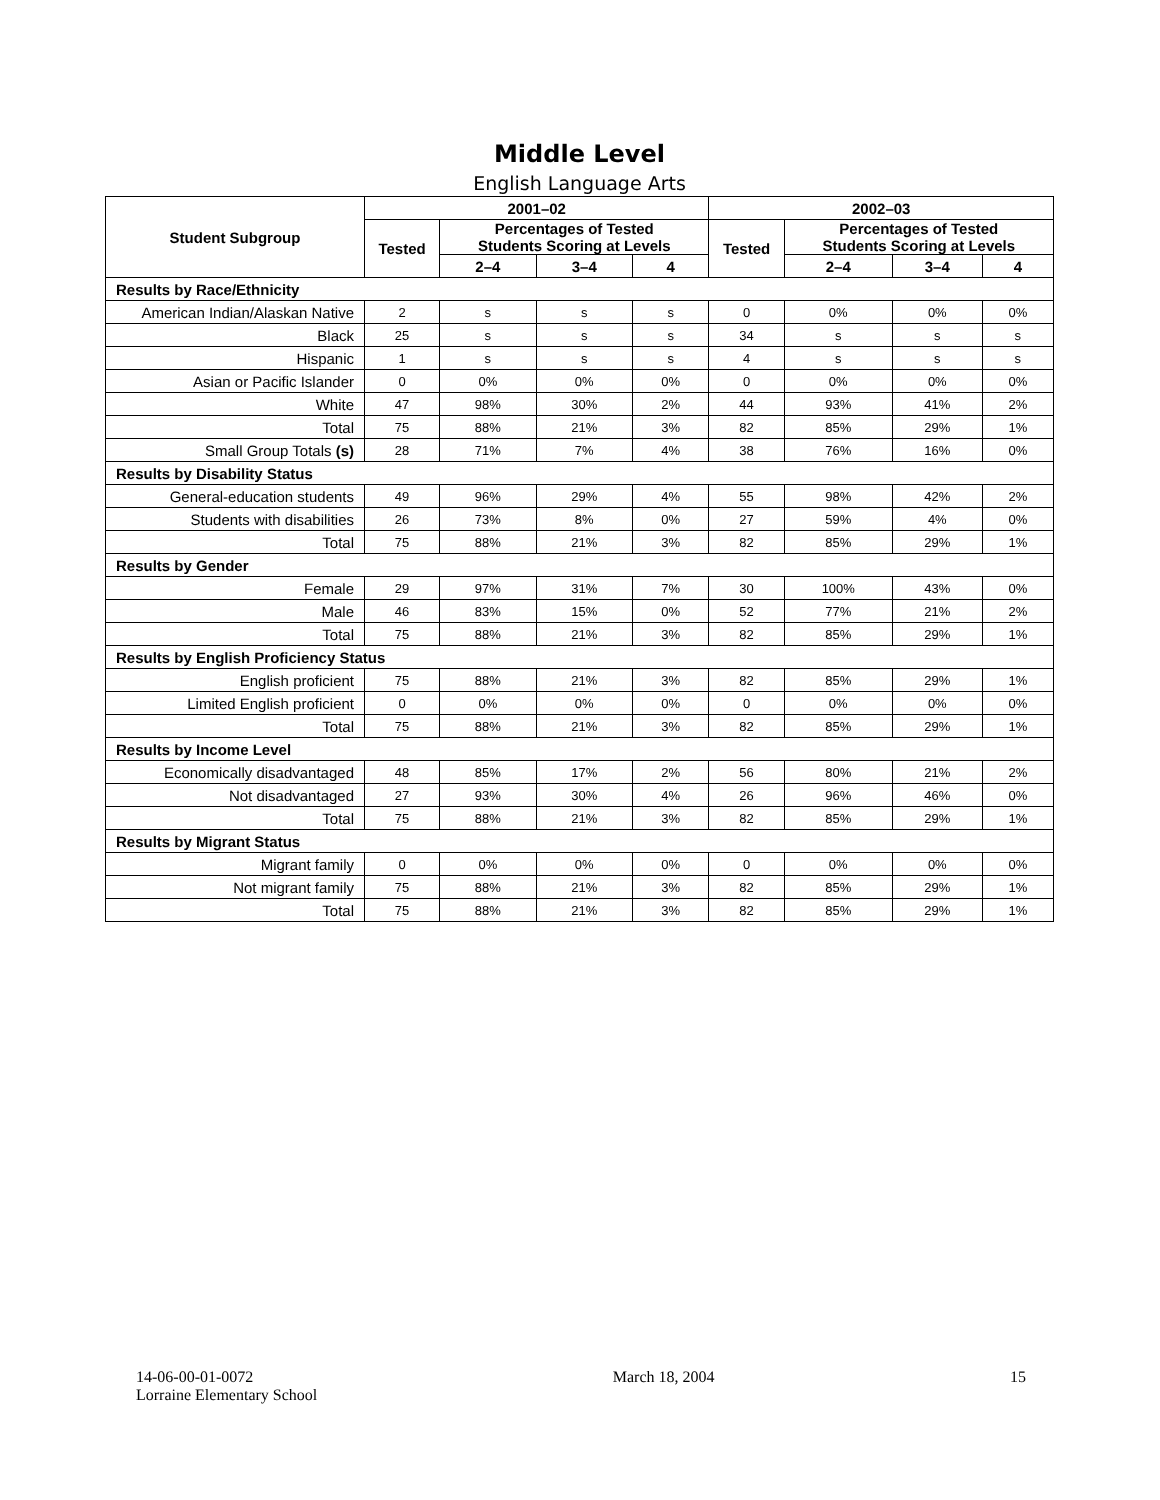Middle Level
English Language Arts
| Student Subgroup | 2001–02 | | | | 2002–03 | | | |
| --- | --- | --- | --- | --- | --- | --- | --- | --- |
| | Tested | Percentages of Tested Students Scoring at Levels | | | Tested | Percentages of Tested Students Scoring at Levels | | |
| | | 2–4 | 3–4 | 4 | | 2–4 | 3–4 | 4 |
| Results by Race/Ethnicity | | | | | | | | |
| American Indian/Alaskan Native | 2 | s | s | s | 0 | 0% | 0% | 0% |
| Black | 25 | s | s | s | 34 | s | s | s |
| Hispanic | 1 | s | s | s | 4 | s | s | s |
| Asian or Pacific Islander | 0 | 0% | 0% | 0% | 0 | 0% | 0% | 0% |
| White | 47 | 98% | 30% | 2% | 44 | 93% | 41% | 2% |
| Total | 75 | 88% | 21% | 3% | 82 | 85% | 29% | 1% |
| Small Group Totals (s) | 28 | 71% | 7% | 4% | 38 | 76% | 16% | 0% |
| Results by Disability Status | | | | | | | | |
| General-education students | 49 | 96% | 29% | 4% | 55 | 98% | 42% | 2% |
| Students with disabilities | 26 | 73% | 8% | 0% | 27 | 59% | 4% | 0% |
| Total | 75 | 88% | 21% | 3% | 82 | 85% | 29% | 1% |
| Results by Gender | | | | | | | | |
| Female | 29 | 97% | 31% | 7% | 30 | 100% | 43% | 0% |
| Male | 46 | 83% | 15% | 0% | 52 | 77% | 21% | 2% |
| Total | 75 | 88% | 21% | 3% | 82 | 85% | 29% | 1% |
| Results by English Proficiency Status | | | | | | | | |
| English proficient | 75 | 88% | 21% | 3% | 82 | 85% | 29% | 1% |
| Limited English proficient | 0 | 0% | 0% | 0% | 0 | 0% | 0% | 0% |
| Total | 75 | 88% | 21% | 3% | 82 | 85% | 29% | 1% |
| Results by Income Level | | | | | | | | |
| Economically disadvantaged | 48 | 85% | 17% | 2% | 56 | 80% | 21% | 2% |
| Not disadvantaged | 27 | 93% | 30% | 4% | 26 | 96% | 46% | 0% |
| Total | 75 | 88% | 21% | 3% | 82 | 85% | 29% | 1% |
| Results by Migrant Status | | | | | | | | |
| Migrant family | 0 | 0% | 0% | 0% | 0 | 0% | 0% | 0% |
| Not migrant family | 75 | 88% | 21% | 3% | 82 | 85% | 29% | 1% |
| Total | 75 | 88% | 21% | 3% | 82 | 85% | 29% | 1% |
14-06-00-01-0072
Lorraine Elementary School
March 18, 2004 15